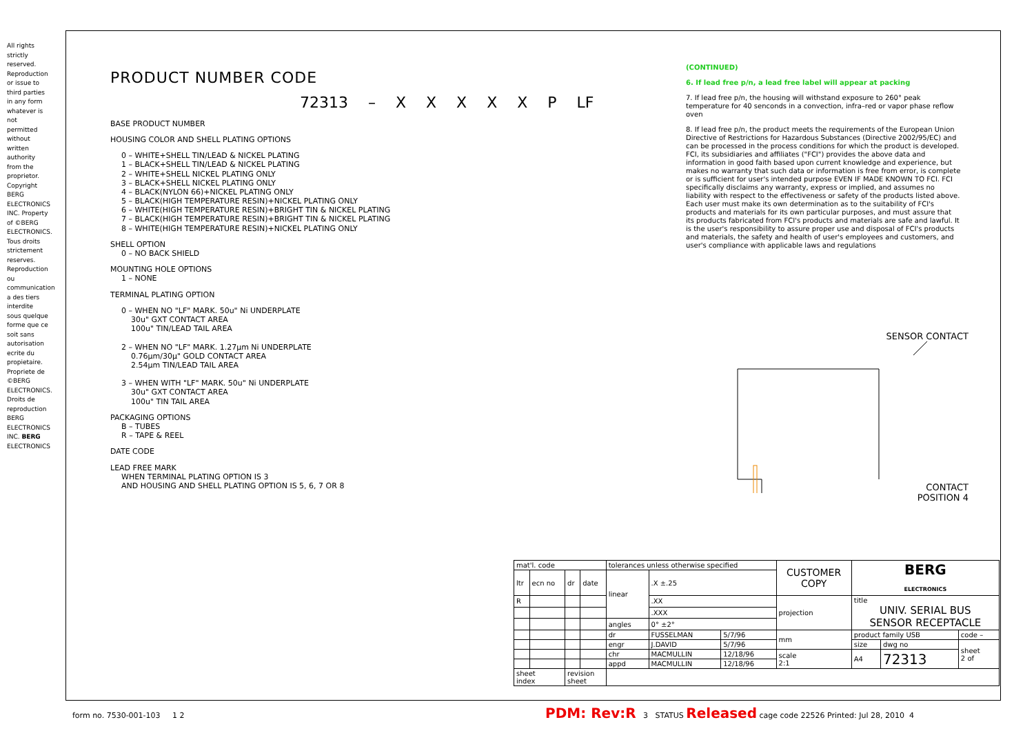All rights strictly reserved. Reproduction or issue to third parties in any form whatever is not permitted without written authority from the proprietor. Copyright BERG ELECTRONICS INC. Property of ©BERG ELECTRONICS. Tous droits strictement reserves. Reproduction ou communication a des tiers interdite sous quelque forme que ce soit sans autorisation ecrite du propietaire. Propriete de ©BERG ELECTRONICS. Droits de reproduction BERG ELECTRONICS INC. BERG ELECTRONICS
PRODUCT NUMBER CODE
72313 – X X X X X P LF
BASE PRODUCT NUMBER
HOUSING COLOR AND SHELL PLATING OPTIONS
0 – WHITE+SHELL TIN/LEAD & NICKEL PLATING
1 – BLACK+SHELL TIN/LEAD & NICKEL PLATING
2 – WHITE+SHELL NICKEL PLATING ONLY
3 – BLACK+SHELL NICKEL PLATING ONLY
4 – BLACK(NYLON 66)+NICKEL PLATING ONLY
5 – BLACK(HIGH TEMPERATURE RESIN)+NICKEL PLATING ONLY
6 – WHITE(HIGH TEMPERATURE RESIN)+BRIGHT TIN & NICKEL PLATING
7 – BLACK(HIGH TEMPERATURE RESIN)+BRIGHT TIN & NICKEL PLATING
8 – WHITE(HIGH TEMPERATURE RESIN)+NICKEL PLATING ONLY
SHELL OPTION
0 – NO BACK SHIELD
MOUNTING HOLE OPTIONS
1 – NONE
TERMINAL PLATING OPTION
0 – WHEN NO "LF" MARK. 50u" Ni UNDERPLATE
30u" GXT CONTACT AREA
100u" TIN/LEAD TAIL AREA
2 – WHEN NO "LF" MARK. 1.27μm Ni UNDERPLATE
0.76μm/30μ" GOLD CONTACT AREA
2.54μm TIN/LEAD TAIL AREA
3 – WHEN WITH "LF" MARK. 50u" Ni UNDERPLATE
30u" GXT CONTACT AREA
100u" TIN TAIL AREA
PACKAGING OPTIONS
B – TUBES
R – TAPE & REEL
DATE CODE
LEAD FREE MARK
WHEN TERMINAL PLATING OPTION IS 3
AND HOUSING AND SHELL PLATING OPTION IS 5, 6, 7 OR 8
(CONTINUED)
6. If lead free p/n, a lead free label will appear at packing
7. If lead free p/n, the housing will withstand exposure to 260° peak temperature for 40 senconds in a convection, infra–red or vapor phase reflow oven
8. If lead free p/n, the product meets the requirements of the European Union Directive of Restrictions for Hazardous Substances (Directive 2002/95/EC) and can be processed in the process conditions for which the product is developed. FCI, its subsidiaries and affiliates ("FCI") provides the above data and information in good faith based upon current knowledge and experience, but makes no warranty that such data or information is free from error, is complete or is sufficient for user's intended purpose EVEN IF MADE KNOWN TO FCI. FCI specifically disclaims any warranty, express or implied, and assumes no liability with respect to the effectiveness or safety of the products listed above. Each user must make its own determination as to the suitability of FCI's products and materials for its own particular purposes, and must assure that its products fabricated from FCI's products and materials are safe and lawful. It is the user's responsibility to assure proper use and disposal of FCI's products and materials, the safety and health of user's employees and customers, and user's compliance with applicable laws and regulations
SENSOR CONTACT
CONTACT
POSITION 4
| mat'l. code | | | | tolerances unless otherwise specified | | | CUSTOMER COPY | BERG ELECTRONICS | | |
| ltr | ecn no | dr | date | linear | .X ±.25 | | | | | |
| R | | | | | .XX | | projection | title UNIV. SERIAL BUS SENSOR RECEPTACLE | | |
| | | | | | .XXX | | | | | |
| | | | | angles | 0° ±2° | | | | | |
| | | | | dr | FUSSELMAN | 5/7/96 | mm | product family USB | | code – |
| | | | | engr | J.DAVID | 5/7/96 | | size | dwg no | sheet 2 of |
| | | | | chr | MACMULLIN | 12/18/96 | scale 2:1 | A4 | 72313 | |
| | | | | appd | MACMULLIN | 12/18/96 | | | | |
| sheet index | | revision sheet | | | | | | | | |
form no. 7530-001-103 1 2 PDM: Rev:R 3 STATUS Released cage code 22526 Printed: Jul 28, 2010 4